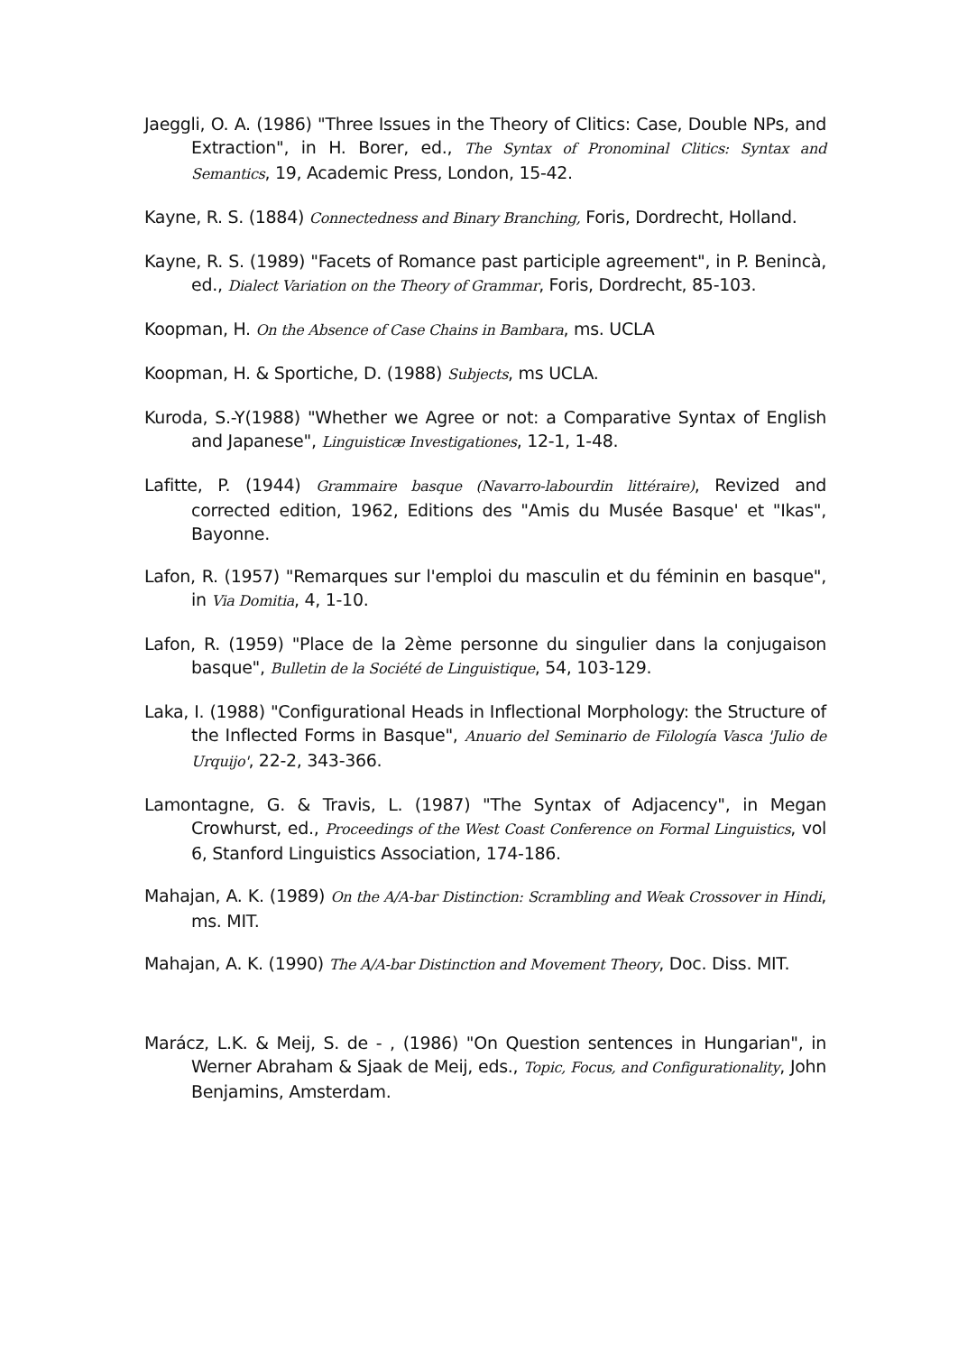Jaeggli, O. A. (1986) "Three Issues in the Theory of Clitics: Case, Double NPs, and Extraction", in H. Borer, ed., The Syntax of Pronominal Clitics: Syntax and Semantics, 19, Academic Press, London, 15-42.
Kayne, R. S. (1884) Connectedness and Binary Branching, Foris, Dordrecht, Holland.
Kayne, R. S. (1989) "Facets of Romance past participle agreement", in P. Benincà, ed., Dialect Variation on the Theory of Grammar, Foris, Dordrecht, 85-103.
Koopman, H. On the Absence of Case Chains in Bambara, ms. UCLA
Koopman, H. & Sportiche, D. (1988) Subjects, ms UCLA.
Kuroda, S.-Y(1988) "Whether we Agree or not: a Comparative Syntax of English and Japanese", Linguisticæ Investigationes, 12-1, 1-48.
Lafitte, P. (1944) Grammaire basque (Navarro-labourdin littéraire), Revized and corrected edition, 1962, Editions des "Amis du Musée Basque' et "Ikas", Bayonne.
Lafon, R. (1957) "Remarques sur l'emploi du masculin et du féminin en basque", in Via Domitia, 4, 1-10.
Lafon, R. (1959) "Place de la 2ème personne du singulier dans la conjugaison basque", Bulletin de la Société de Linguistique, 54, 103-129.
Laka, I. (1988) "Configurational Heads in Inflectional Morphology: the Structure of the Inflected Forms in Basque", Anuario del Seminario de Filología Vasca 'Julio de Urquijo', 22-2, 343-366.
Lamontagne, G. & Travis, L. (1987) "The Syntax of Adjacency", in Megan Crowhurst, ed., Proceedings of the West Coast Conference on Formal Linguistics, vol 6, Stanford Linguistics Association, 174-186.
Mahajan, A. K. (1989) On the A/A-bar Distinction: Scrambling and Weak Crossover in Hindi, ms. MIT.
Mahajan, A. K. (1990) The A/A-bar Distinction and Movement Theory, Doc. Diss. MIT.
Marácz, L.K. & Meij, S. de - , (1986) "On Question sentences in Hungarian", in Werner Abraham & Sjaak de Meij, eds., Topic, Focus, and Configurationality, John Benjamins, Amsterdam.